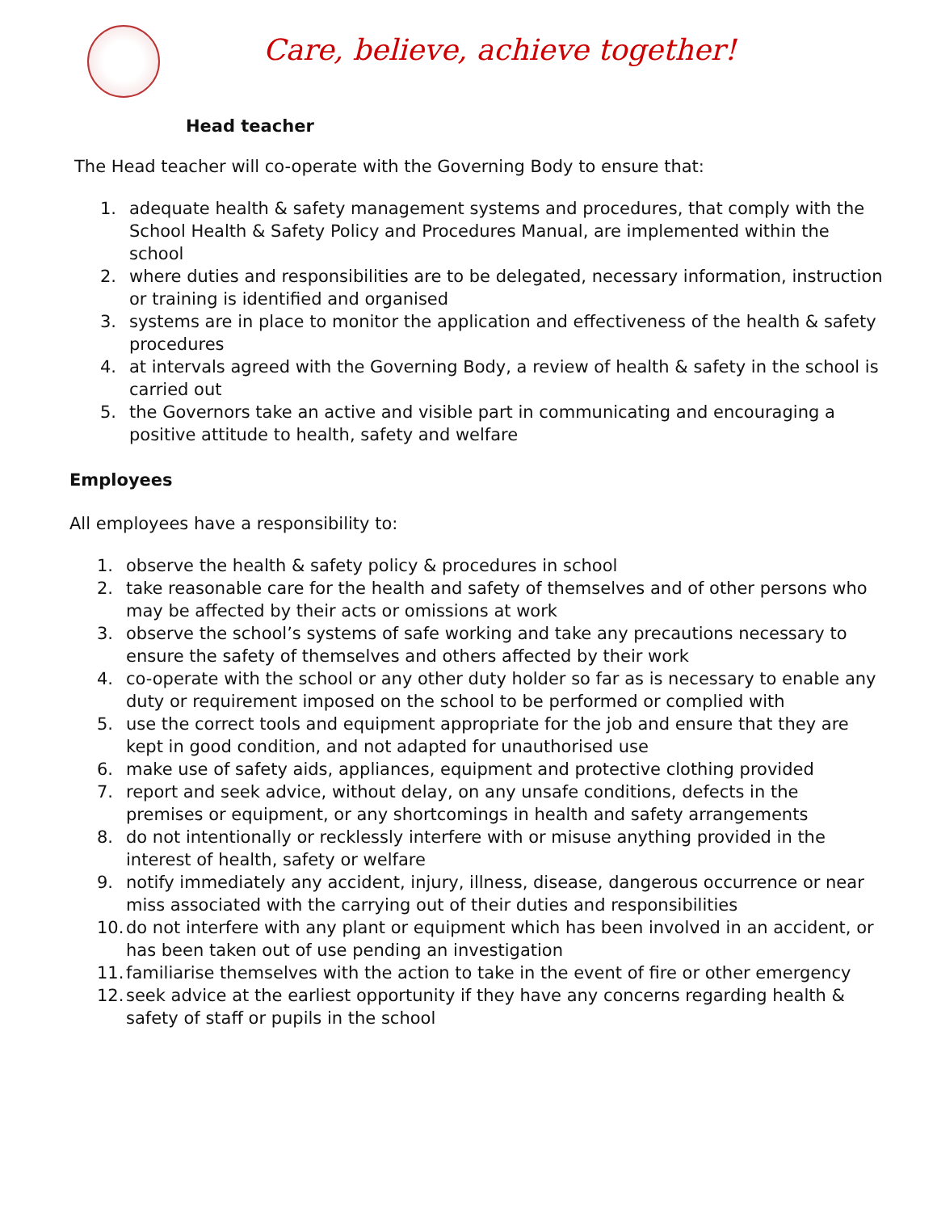Care, believe, achieve together!
Head teacher
The Head teacher will co-operate with the Governing Body to ensure that:
1. adequate health & safety management systems and procedures, that comply with the School Health & Safety Policy and Procedures Manual, are implemented within the school
2. where duties and responsibilities are to be delegated, necessary information, instruction or training is identified and organised
3. systems are in place to monitor the application and effectiveness of the health & safety procedures
4. at intervals agreed with the Governing Body, a review of health & safety in the school is carried out
5. the Governors take an active and visible part in communicating and encouraging a positive attitude to health, safety and welfare
Employees
All employees have a responsibility to:
1. observe the health & safety policy & procedures in school
2. take reasonable care for the health and safety of themselves and of other persons who may be affected by their acts or omissions at work
3. observe the school’s systems of safe working and take any precautions necessary to ensure the safety of themselves and others affected by their work
4. co-operate with the school or any other duty holder so far as is necessary to enable any duty or requirement imposed on the school to be performed or complied with
5. use the correct tools and equipment appropriate for the job and ensure that they are kept in good condition, and not adapted for unauthorised use
6. make use of safety aids, appliances, equipment and protective clothing provided
7. report and seek advice, without delay, on any unsafe conditions, defects in the premises or equipment, or any shortcomings in health and safety arrangements
8. do not intentionally or recklessly interfere with or misuse anything provided in the interest of health, safety or welfare
9. notify immediately any accident, injury, illness, disease, dangerous occurrence or near miss associated with the carrying out of their duties and responsibilities
10. do not interfere with any plant or equipment which has been involved in an accident, or has been taken out of use pending an investigation
11. familiarise themselves with the action to take in the event of fire or other emergency
12. seek advice at the earliest opportunity if they have any concerns regarding health & safety of staff or pupils in the school